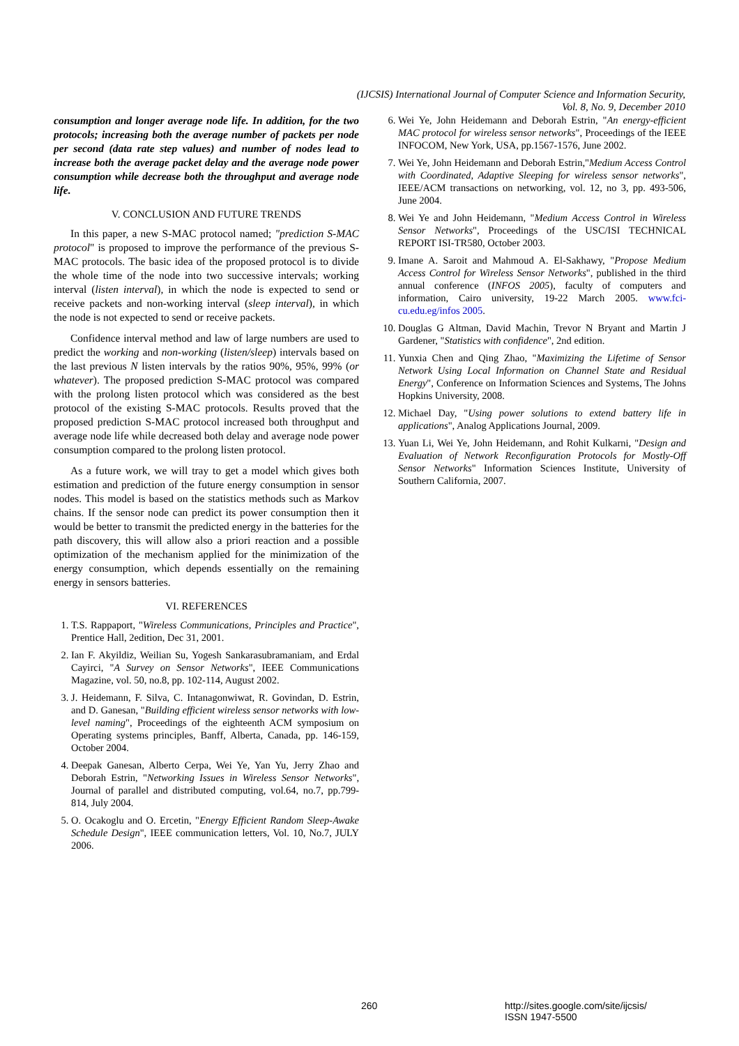(IJCSIS) International Journal of Computer Science and Information Security,
Vol. 8, No. 9, December 2010
consumption and longer average node life. In addition, for the two protocols; increasing both the average number of packets per node per second (data rate step values) and number of nodes lead to increase both the average packet delay and the average node power consumption while decrease both the throughput and average node life.
V. CONCLUSION AND FUTURE TRENDS
In this paper, a new S-MAC protocol named; "prediction S-MAC protocol" is proposed to improve the performance of the previous S-MAC protocols. The basic idea of the proposed protocol is to divide the whole time of the node into two successive intervals; working interval (listen interval), in which the node is expected to send or receive packets and non-working interval (sleep interval), in which the node is not expected to send or receive packets.
Confidence interval method and law of large numbers are used to predict the working and non-working (listen/sleep) intervals based on the last previous N listen intervals by the ratios 90%, 95%, 99% (or whatever). The proposed prediction S-MAC protocol was compared with the prolong listen protocol which was considered as the best protocol of the existing S-MAC protocols. Results proved that the proposed prediction S-MAC protocol increased both throughput and average node life while decreased both delay and average node power consumption compared to the prolong listen protocol.
As a future work, we will tray to get a model which gives both estimation and prediction of the future energy consumption in sensor nodes. This model is based on the statistics methods such as Markov chains. If the sensor node can predict its power consumption then it would be better to transmit the predicted energy in the batteries for the path discovery, this will allow also a priori reaction and a possible optimization of the mechanism applied for the minimization of the energy consumption, which depends essentially on the remaining energy in sensors batteries.
VI. REFERENCES
1. T.S. Rappaport, "Wireless Communications, Principles and Practice", Prentice Hall, 2edition, Dec 31, 2001.
2. Ian F. Akyildiz, Weilian Su, Yogesh Sankarasubramaniam, and Erdal Cayirci, "A Survey on Sensor Networks", IEEE Communications Magazine, vol. 50, no.8, pp. 102-114, August 2002.
3. J. Heidemann, F. Silva, C. Intanagonwiwat, R. Govindan, D. Estrin, and D. Ganesan, "Building efficient wireless sensor networks with low-level naming", Proceedings of the eighteenth ACM symposium on Operating systems principles, Banff, Alberta, Canada, pp. 146-159, October 2004.
4. Deepak Ganesan, Alberto Cerpa, Wei Ye, Yan Yu, Jerry Zhao and Deborah Estrin, "Networking Issues in Wireless Sensor Networks", Journal of parallel and distributed computing, vol.64, no.7, pp.799-814, July 2004.
5. O. Ocakoglu and O. Ercetin, "Energy Efficient Random Sleep-Awake Schedule Design", IEEE communication letters, Vol. 10, No.7, JULY 2006.
6. Wei Ye, John Heidemann and Deborah Estrin, "An energy-efficient MAC protocol for wireless sensor networks", Proceedings of the IEEE INFOCOM, New York, USA, pp.1567-1576, June 2002.
7. Wei Ye, John Heidemann and Deborah Estrin,"Medium Access Control with Coordinated, Adaptive Sleeping for wireless sensor networks", IEEE/ACM transactions on networking, vol. 12, no 3, pp. 493-506, June 2004.
8. Wei Ye and John Heidemann, "Medium Access Control in Wireless Sensor Networks", Proceedings of the USC/ISI TECHNICAL REPORT ISI-TR580, October 2003.
9. Imane A. Saroit and Mahmoud A. El-Sakhawy, "Propose Medium Access Control for Wireless Sensor Networks", published in the third annual conference (INFOS 2005), faculty of computers and information, Cairo university, 19-22 March 2005. www.fci-cu.edu.eg/infos 2005.
10. Douglas G Altman, David Machin, Trevor N Bryant and Martin J Gardener, "Statistics with confidence", 2nd edition.
11. Yunxia Chen and Qing Zhao, "Maximizing the Lifetime of Sensor Network Using Local Information on Channel State and Residual Energy", Conference on Information Sciences and Systems, The Johns Hopkins University, 2008.
12. Michael Day, "Using power solutions to extend battery life in applications", Analog Applications Journal, 2009.
13. Yuan Li, Wei Ye, John Heidemann, and Rohit Kulkarni, "Design and Evaluation of Network Reconfiguration Protocols for Mostly-Off Sensor Networks" Information Sciences Institute, University of Southern California, 2007.
260
http://sites.google.com/site/ijcsis/
ISSN 1947-5500